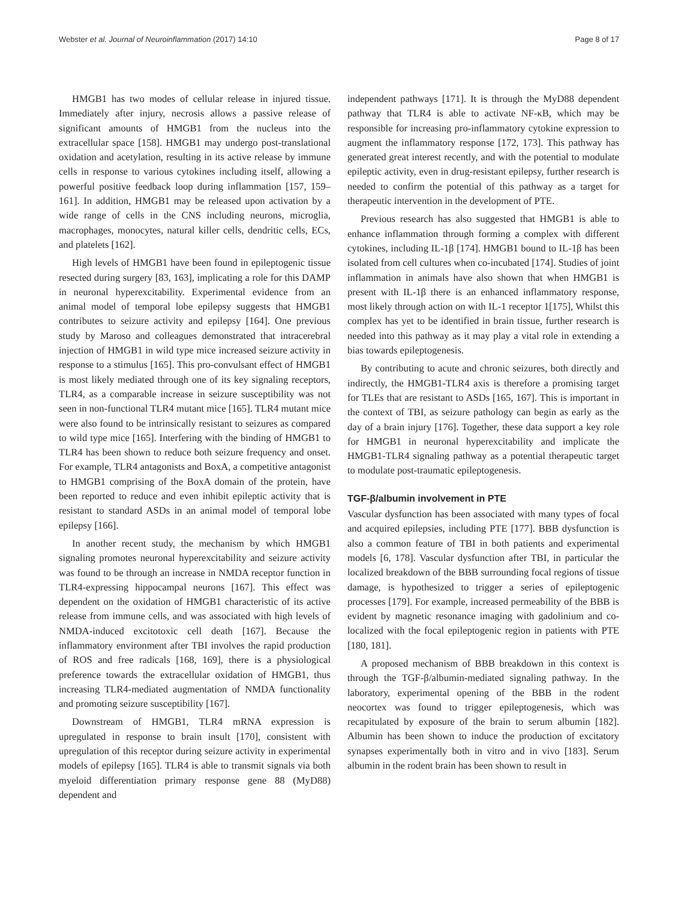Webster et al. Journal of Neuroinflammation (2017) 14:10 Page 8 of 17
HMGB1 has two modes of cellular release in injured tissue. Immediately after injury, necrosis allows a passive release of significant amounts of HMGB1 from the nucleus into the extracellular space [158]. HMGB1 may undergo post-translational oxidation and acetylation, resulting in its active release by immune cells in response to various cytokines including itself, allowing a powerful positive feedback loop during inflammation [157, 159–161]. In addition, HMGB1 may be released upon activation by a wide range of cells in the CNS including neurons, microglia, macrophages, monocytes, natural killer cells, dendritic cells, ECs, and platelets [162].
High levels of HMGB1 have been found in epileptogenic tissue resected during surgery [83, 163], implicating a role for this DAMP in neuronal hyperexcitability. Experimental evidence from an animal model of temporal lobe epilepsy suggests that HMGB1 contributes to seizure activity and epilepsy [164]. One previous study by Maroso and colleagues demonstrated that intracerebral injection of HMGB1 in wild type mice increased seizure activity in response to a stimulus [165]. This pro-convulsant effect of HMGB1 is most likely mediated through one of its key signaling receptors, TLR4, as a comparable increase in seizure susceptibility was not seen in non-functional TLR4 mutant mice [165]. TLR4 mutant mice were also found to be intrinsically resistant to seizures as compared to wild type mice [165]. Interfering with the binding of HMGB1 to TLR4 has been shown to reduce both seizure frequency and onset. For example, TLR4 antagonists and BoxA, a competitive antagonist to HMGB1 comprising of the BoxA domain of the protein, have been reported to reduce and even inhibit epileptic activity that is resistant to standard ASDs in an animal model of temporal lobe epilepsy [166].
In another recent study, the mechanism by which HMGB1 signaling promotes neuronal hyperexcitability and seizure activity was found to be through an increase in NMDA receptor function in TLR4-expressing hippocampal neurons [167]. This effect was dependent on the oxidation of HMGB1 characteristic of its active release from immune cells, and was associated with high levels of NMDA-induced excitotoxic cell death [167]. Because the inflammatory environment after TBI involves the rapid production of ROS and free radicals [168, 169], there is a physiological preference towards the extracellular oxidation of HMGB1, thus increasing TLR4-mediated augmentation of NMDA functionality and promoting seizure susceptibility [167].
Downstream of HMGB1, TLR4 mRNA expression is upregulated in response to brain insult [170], consistent with upregulation of this receptor during seizure activity in experimental models of epilepsy [165]. TLR4 is able to transmit signals via both myeloid differentiation primary response gene 88 (MyD88) dependent and
independent pathways [171]. It is through the MyD88 dependent pathway that TLR4 is able to activate NF-κB, which may be responsible for increasing pro-inflammatory cytokine expression to augment the inflammatory response [172, 173]. This pathway has generated great interest recently, and with the potential to modulate epileptic activity, even in drug-resistant epilepsy, further research is needed to confirm the potential of this pathway as a target for therapeutic intervention in the development of PTE.
Previous research has also suggested that HMGB1 is able to enhance inflammation through forming a complex with different cytokines, including IL-1β [174]. HMGB1 bound to IL-1β has been isolated from cell cultures when co-incubated [174]. Studies of joint inflammation in animals have also shown that when HMGB1 is present with IL-1β there is an enhanced inflammatory response, most likely through action on with IL-1 receptor 1[175], Whilst this complex has yet to be identified in brain tissue, further research is needed into this pathway as it may play a vital role in extending a bias towards epileptogenesis.
By contributing to acute and chronic seizures, both directly and indirectly, the HMGB1-TLR4 axis is therefore a promising target for TLEs that are resistant to ASDs [165, 167]. This is important in the context of TBI, as seizure pathology can begin as early as the day of a brain injury [176]. Together, these data support a key role for HMGB1 in neuronal hyperexcitability and implicate the HMGB1-TLR4 signaling pathway as a potential therapeutic target to modulate post-traumatic epileptogenesis.
TGF-β/albumin involvement in PTE
Vascular dysfunction has been associated with many types of focal and acquired epilepsies, including PTE [177]. BBB dysfunction is also a common feature of TBI in both patients and experimental models [6, 178]. Vascular dysfunction after TBI, in particular the localized breakdown of the BBB surrounding focal regions of tissue damage, is hypothesized to trigger a series of epileptogenic processes [179]. For example, increased permeability of the BBB is evident by magnetic resonance imaging with gadolinium and co-localized with the focal epileptogenic region in patients with PTE [180, 181].
A proposed mechanism of BBB breakdown in this context is through the TGF-β/albumin-mediated signaling pathway. In the laboratory, experimental opening of the BBB in the rodent neocortex was found to trigger epileptogenesis, which was recapitulated by exposure of the brain to serum albumin [182]. Albumin has been shown to induce the production of excitatory synapses experimentally both in vitro and in vivo [183]. Serum albumin in the rodent brain has been shown to result in